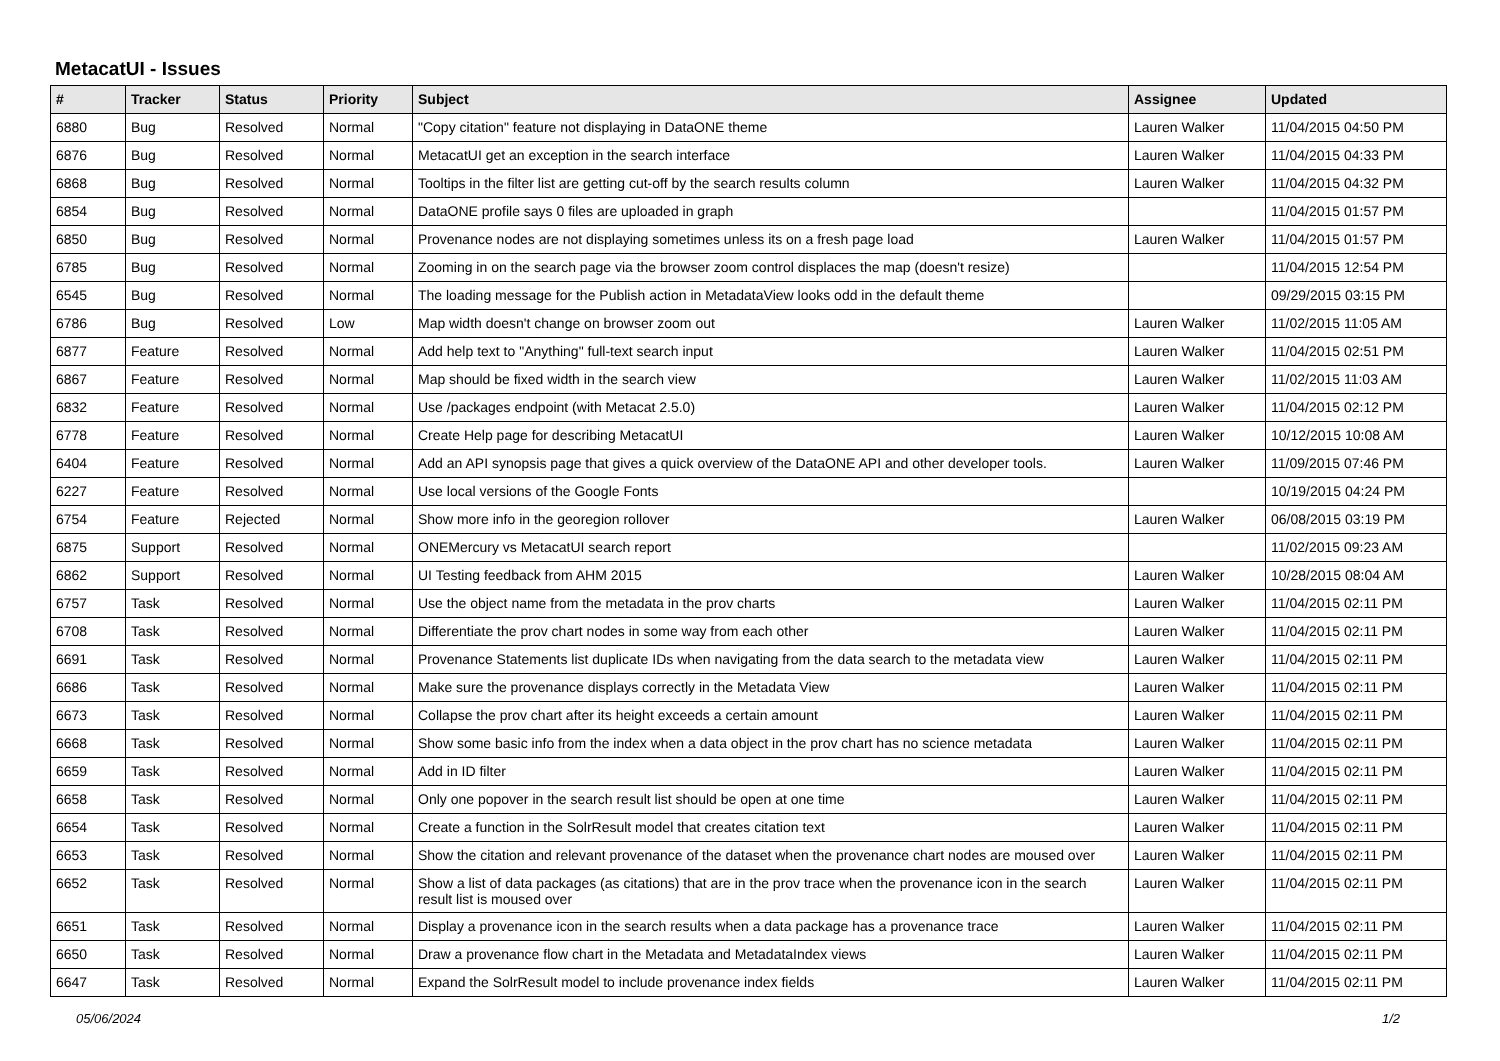MetacatUI - Issues
| # | Tracker | Status | Priority | Subject | Assignee | Updated |
| --- | --- | --- | --- | --- | --- | --- |
| 6880 | Bug | Resolved | Normal | "Copy citation" feature not displaying in DataONE theme | Lauren Walker | 11/04/2015 04:50 PM |
| 6876 | Bug | Resolved | Normal | MetacatUI get an exception in the search interface | Lauren Walker | 11/04/2015 04:33 PM |
| 6868 | Bug | Resolved | Normal | Tooltips in the filter list are getting cut-off by the search results column | Lauren Walker | 11/04/2015 04:32 PM |
| 6854 | Bug | Resolved | Normal | DataONE profile says 0 files are uploaded in graph | | 11/04/2015 01:57 PM |
| 6850 | Bug | Resolved | Normal | Provenance nodes are not displaying sometimes unless its on a fresh page load | Lauren Walker | 11/04/2015 01:57 PM |
| 6785 | Bug | Resolved | Normal | Zooming in on the search page via the browser zoom control displaces the map (doesn't resize) | | 11/04/2015 12:54 PM |
| 6545 | Bug | Resolved | Normal | The loading message for the Publish action in MetadataView looks odd in the default theme | | 09/29/2015 03:15 PM |
| 6786 | Bug | Resolved | Low | Map width doesn't change on browser zoom out | Lauren Walker | 11/02/2015 11:05 AM |
| 6877 | Feature | Resolved | Normal | Add help text to "Anything" full-text search input | Lauren Walker | 11/04/2015 02:51 PM |
| 6867 | Feature | Resolved | Normal | Map should be fixed width in the search view | Lauren Walker | 11/02/2015 11:03 AM |
| 6832 | Feature | Resolved | Normal | Use /packages endpoint (with Metacat 2.5.0) | Lauren Walker | 11/04/2015 02:12 PM |
| 6778 | Feature | Resolved | Normal | Create Help page for describing MetacatUI | Lauren Walker | 10/12/2015 10:08 AM |
| 6404 | Feature | Resolved | Normal | Add an API synopsis page that gives a quick overview of the DataONE API and other developer tools. | Lauren Walker | 11/09/2015 07:46 PM |
| 6227 | Feature | Resolved | Normal | Use local versions of the Google Fonts | | 10/19/2015 04:24 PM |
| 6754 | Feature | Rejected | Normal | Show more info in the georegion rollover | Lauren Walker | 06/08/2015 03:19 PM |
| 6875 | Support | Resolved | Normal | ONEMercury vs MetacatUI search report | | 11/02/2015 09:23 AM |
| 6862 | Support | Resolved | Normal | UI Testing feedback from AHM 2015 | Lauren Walker | 10/28/2015 08:04 AM |
| 6757 | Task | Resolved | Normal | Use the object name from the metadata in the prov charts | Lauren Walker | 11/04/2015 02:11 PM |
| 6708 | Task | Resolved | Normal | Differentiate the prov chart nodes in some way from each other | Lauren Walker | 11/04/2015 02:11 PM |
| 6691 | Task | Resolved | Normal | Provenance Statements list duplicate IDs when navigating from the data search to the metadata view | Lauren Walker | 11/04/2015 02:11 PM |
| 6686 | Task | Resolved | Normal | Make sure the provenance displays correctly in the Metadata View | Lauren Walker | 11/04/2015 02:11 PM |
| 6673 | Task | Resolved | Normal | Collapse the prov chart after its height exceeds a certain amount | Lauren Walker | 11/04/2015 02:11 PM |
| 6668 | Task | Resolved | Normal | Show some basic info from the index when a data object in the prov chart has no science metadata | Lauren Walker | 11/04/2015 02:11 PM |
| 6659 | Task | Resolved | Normal | Add in ID filter | Lauren Walker | 11/04/2015 02:11 PM |
| 6658 | Task | Resolved | Normal | Only one popover in the search result list should be open at one time | Lauren Walker | 11/04/2015 02:11 PM |
| 6654 | Task | Resolved | Normal | Create a function in the SolrResult model that creates citation text | Lauren Walker | 11/04/2015 02:11 PM |
| 6653 | Task | Resolved | Normal | Show the citation and relevant provenance of the dataset when the provenance chart nodes are moused over | Lauren Walker | 11/04/2015 02:11 PM |
| 6652 | Task | Resolved | Normal | Show a list of data packages (as citations) that are in the prov trace when the provenance icon in the search result list is moused over | Lauren Walker | 11/04/2015 02:11 PM |
| 6651 | Task | Resolved | Normal | Display a provenance icon in the search results when a data package has a provenance trace | Lauren Walker | 11/04/2015 02:11 PM |
| 6650 | Task | Resolved | Normal | Draw a provenance flow chart in the Metadata and MetadataIndex views | Lauren Walker | 11/04/2015 02:11 PM |
| 6647 | Task | Resolved | Normal | Expand the SolrResult model to include provenance index fields | Lauren Walker | 11/04/2015 02:11 PM |
05/06/2024 1/2